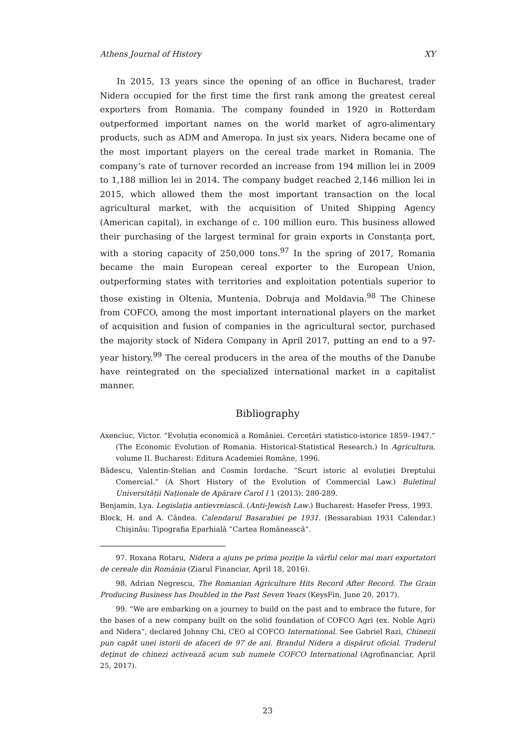Athens Journal of History XY
In 2015, 13 years since the opening of an office in Bucharest, trader Nidera occupied for the first time the first rank among the greatest cereal exporters from Romania. The company founded in 1920 in Rotterdam outperformed important names on the world market of agro-alimentary products, such as ADM and Ameropa. In just six years, Nidera became one of the most important players on the cereal trade market in Romania. The company’s rate of turnover recorded an increase from 194 million lei in 2009 to 1,188 million lei in 2014. The company budget reached 2,146 million lei in 2015, which allowed them the most important transaction on the local agricultural market, with the acquisition of United Shipping Agency (American capital), in exchange of c. 100 million euro. This business allowed their purchasing of the largest terminal for grain exports in Constanța port, with a storing capacity of 250,000 tons.<sup>97</sup> In the spring of 2017, Romania became the main European cereal exporter to the European Union, outperforming states with territories and exploitation potentials superior to those existing in Oltenia, Muntenia, Dobruja and Moldavia.<sup>98</sup> The Chinese from COFCO, among the most important international players on the market of acquisition and fusion of companies in the agricultural sector, purchased the majority stock of Nidera Company in April 2017, putting an end to a 97-year history.<sup>99</sup> The cereal producers in the area of the mouths of the Danube have reintegrated on the specialized international market in a capitalist manner.
Bibliography
Axenciuc, Victor. “Evoluția economică a României. Cercetări statistico-istorice 1859–1947.” (The Economic Evolution of Romania. Historical-Statistical Research.) In Agricultura, volume II. Bucharest: Editura Academiei Române, 1996.
Bădescu, Valentin-Stelian and Cosmin Iordache. “Scurt istoric al evoluției Dreptului Comercial.” (A Short History of the Evolution of Commercial Law.) Buletinul Universității Naționale de Apărare Carol I 1 (2013): 280-289.
Benjamin, Lya. Legislația antievreiască. (Anti-Jewish Law.) Bucharest: Hasefer Press, 1993.
Block, H. and A. Cândea. Calendarul Basarabiei pe 1931. (Bessarabian 1931 Calendar.) Chişinău: Tipografia Eparhială “Cartea Românească”.
97. Roxana Rotaru, Nidera a ajuns pe prima poziţie la vârful celor mai mari exportatori de cereale din România (Ziarul Financiar, April 18, 2016).
98. Adrian Negrescu, The Romanian Agriculture Hits Record After Record. The Grain Producing Business has Doubled in the Past Seven Years (KeysFin, June 20, 2017).
99. “We are embarking on a journey to build on the past and to embrace the future, for the bases of a new company built on the solid foundation of COFCO Agri (ex. Noble Agri) and Nidera”, declared Johnny Chi, CEO al COFCO International. See Gabriel Razi, Chinezii pun capăt unei istorii de afaceri de 97 de ani. Brandul Nidera a dispărut oficial. Traderul deţinut de chinezi activează acum sub numele COFCO International (Agrofinanciar, April 25, 2017).
23